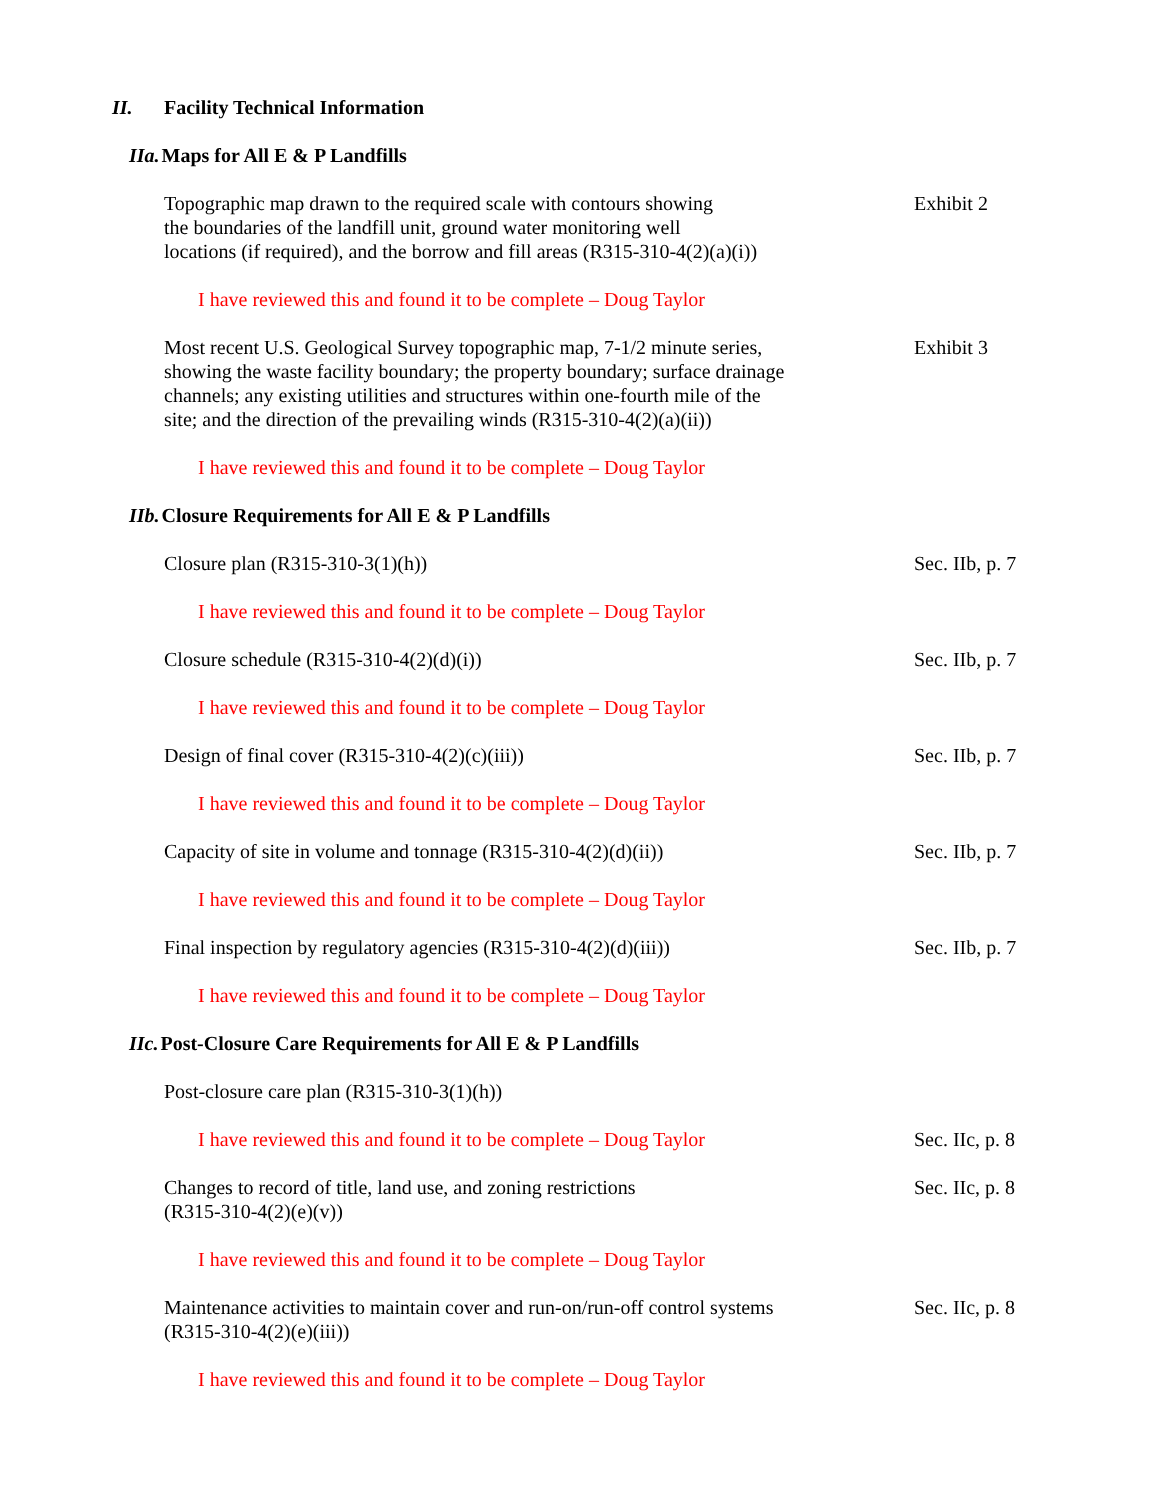II. Facility Technical Information
IIa. Maps for All E & P Landfills
Topographic map drawn to the required scale with contours showing
the boundaries of the landfill unit, ground water monitoring well
locations (if required), and the borrow and fill areas (R315-310-4(2)(a)(i))
Exhibit 2
I have reviewed this and found it to be complete – Doug Taylor
Most recent U.S. Geological Survey topographic map, 7-1/2 minute series,
showing the waste facility boundary; the property boundary; surface drainage
channels; any existing utilities and structures within one-fourth mile of the
site; and the direction of the prevailing winds (R315-310-4(2)(a)(ii))
Exhibit 3
I have reviewed this and found it to be complete – Doug Taylor
IIb. Closure Requirements for All E & P Landfills
Closure plan (R315-310-3(1)(h)) Sec. IIb, p. 7
I have reviewed this and found it to be complete – Doug Taylor
Closure schedule (R315-310-4(2)(d)(i)) Sec. IIb, p. 7
I have reviewed this and found it to be complete – Doug Taylor
Design of final cover (R315-310-4(2)(c)(iii)) Sec. IIb, p. 7
I have reviewed this and found it to be complete – Doug Taylor
Capacity of site in volume and tonnage (R315-310-4(2)(d)(ii)) Sec. IIb, p. 7
I have reviewed this and found it to be complete – Doug Taylor
Final inspection by regulatory agencies (R315-310-4(2)(d)(iii))
Sec. IIb, p. 7
I have reviewed this and found it to be complete – Doug Taylor
IIc. Post-Closure Care Requirements for All E & P Landfills
Post-closure care plan (R315-310-3(1)(h))
I have reviewed this and found it to be complete – Doug Taylor
Sec. IIc, p. 8
Changes to record of title, land use, and zoning restrictions
(R315-310-4(2)(e)(v))
Sec. IIc, p. 8
I have reviewed this and found it to be complete – Doug Taylor
Maintenance activities to maintain cover and run-on/run-off control systems
(R315-310-4(2)(e)(iii))
Sec. IIc, p. 8
I have reviewed this and found it to be complete – Doug Taylor